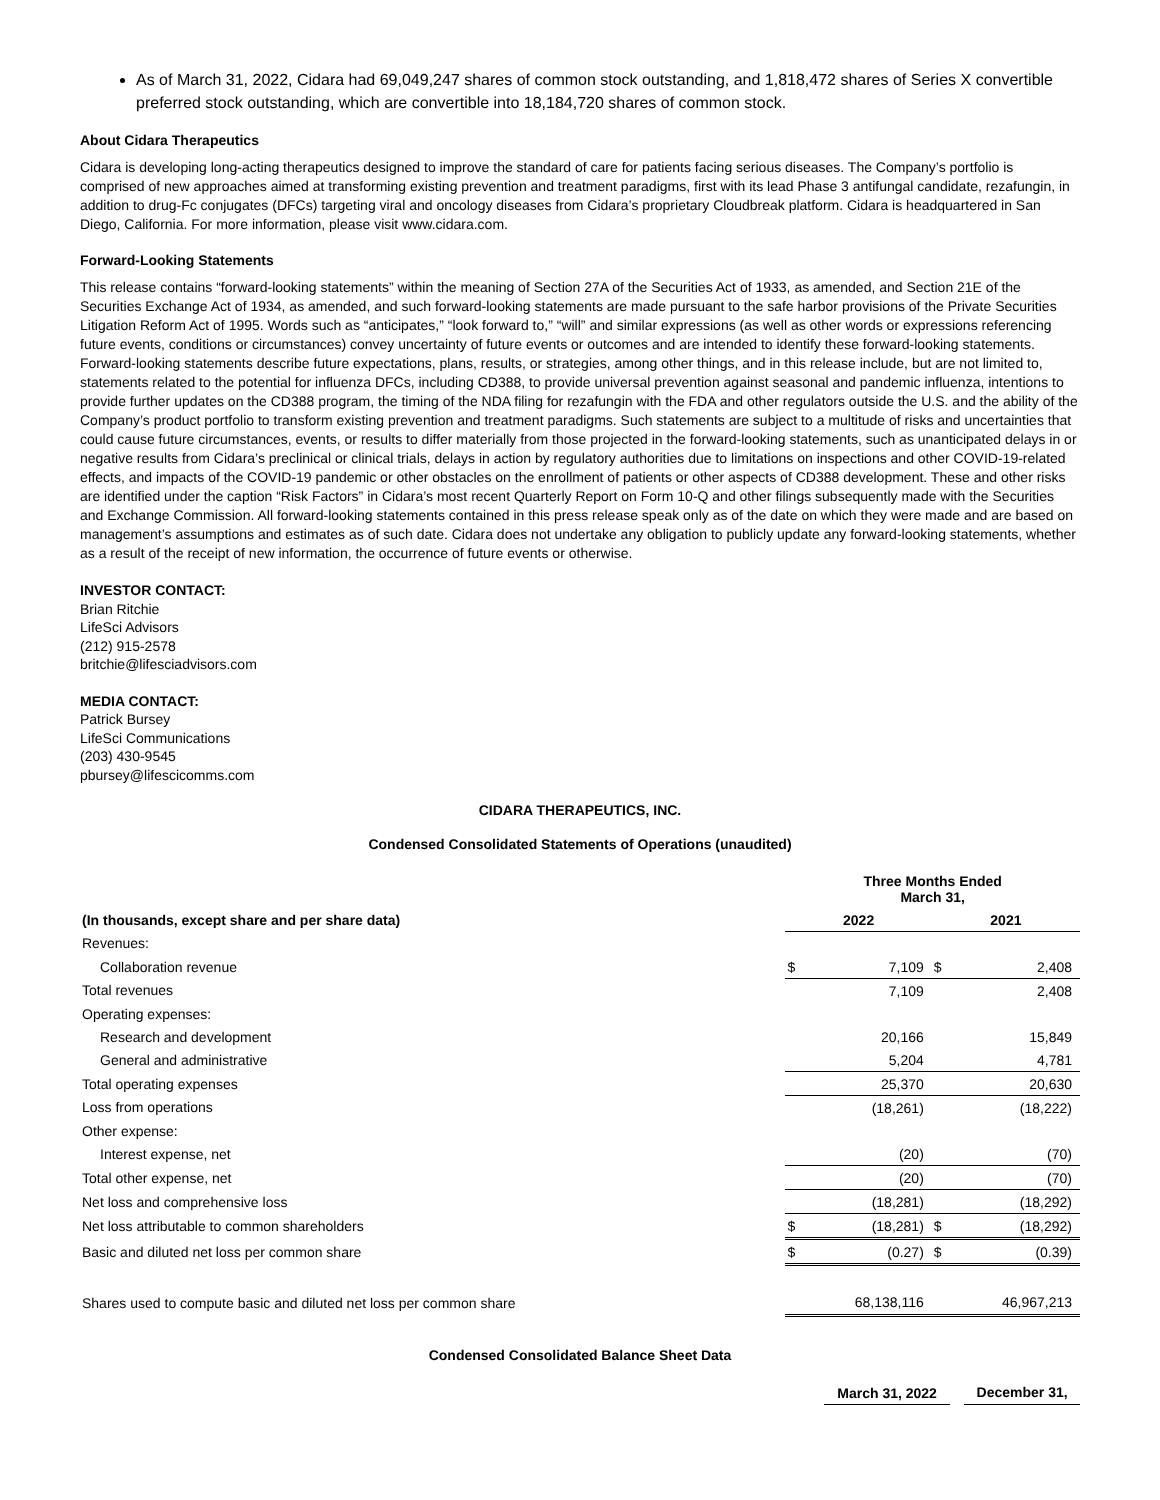As of March 31, 2022, Cidara had 69,049,247 shares of common stock outstanding, and 1,818,472 shares of Series X convertible preferred stock outstanding, which are convertible into 18,184,720 shares of common stock.
About Cidara Therapeutics
Cidara is developing long-acting therapeutics designed to improve the standard of care for patients facing serious diseases. The Company’s portfolio is comprised of new approaches aimed at transforming existing prevention and treatment paradigms, first with its lead Phase 3 antifungal candidate, rezafungin, in addition to drug-Fc conjugates (DFCs) targeting viral and oncology diseases from Cidara’s proprietary Cloudbreak platform. Cidara is headquartered in San Diego, California. For more information, please visit www.cidara.com.
Forward-Looking Statements
This release contains “forward-looking statements” within the meaning of Section 27A of the Securities Act of 1933, as amended, and Section 21E of the Securities Exchange Act of 1934, as amended, and such forward-looking statements are made pursuant to the safe harbor provisions of the Private Securities Litigation Reform Act of 1995. Words such as “anticipates,” “look forward to,” “will” and similar expressions (as well as other words or expressions referencing future events, conditions or circumstances) convey uncertainty of future events or outcomes and are intended to identify these forward-looking statements. Forward-looking statements describe future expectations, plans, results, or strategies, among other things, and in this release include, but are not limited to, statements related to the potential for influenza DFCs, including CD388, to provide universal prevention against seasonal and pandemic influenza, intentions to provide further updates on the CD388 program, the timing of the NDA filing for rezafungin with the FDA and other regulators outside the U.S. and the ability of the Company’s product portfolio to transform existing prevention and treatment paradigms. Such statements are subject to a multitude of risks and uncertainties that could cause future circumstances, events, or results to differ materially from those projected in the forward-looking statements, such as unanticipated delays in or negative results from Cidara’s preclinical or clinical trials, delays in action by regulatory authorities due to limitations on inspections and other COVID-19-related effects, and impacts of the COVID-19 pandemic or other obstacles on the enrollment of patients or other aspects of CD388 development. These and other risks are identified under the caption “Risk Factors” in Cidara’s most recent Quarterly Report on Form 10-Q and other filings subsequently made with the Securities and Exchange Commission. All forward-looking statements contained in this press release speak only as of the date on which they were made and are based on management’s assumptions and estimates as of such date. Cidara does not undertake any obligation to publicly update any forward-looking statements, whether as a result of the receipt of new information, the occurrence of future events or otherwise.
INVESTOR CONTACT:
Brian Ritchie
LifeSci Advisors
(212) 915-2578
britchie@lifesciadvisors.com
MEDIA CONTACT:
Patrick Bursey
LifeSci Communications
(203) 430-9545
pbursey@lifescicomms.com
CIDARA THERAPEUTICS, INC.
Condensed Consolidated Statements of Operations (unaudited)
| | Three Months Ended March 31, | | | |
| (In thousands, except share and per share data) | 2022 | | 2021 | |
| Revenues: | | | | |
| Collaboration revenue | $ | 7,109 | $ | 2,408 |
| Total revenues | | 7,109 | | 2,408 |
| Operating expenses: | | | | |
| Research and development | | 20,166 | | 15,849 |
| General and administrative | | 5,204 | | 4,781 |
| Total operating expenses | | 25,370 | | 20,630 |
| Loss from operations | | (18,261) | | (18,222) |
| Other expense: | | | | |
| Interest expense, net | | (20) | | (70) |
| Total other expense, net | | (20) | | (70) |
| Net loss and comprehensive loss | | (18,281) | | (18,292) |
| Net loss attributable to common shareholders | $ | (18,281) | $ | (18,292) |
| Basic and diluted net loss per common share | $ | (0.27) | $ | (0.39) |
| Shares used to compute basic and diluted net loss per common share | | 68,138,116 | | 46,967,213 |
Condensed Consolidated Balance Sheet Data
| | March 31, 2022 | | December 31, |